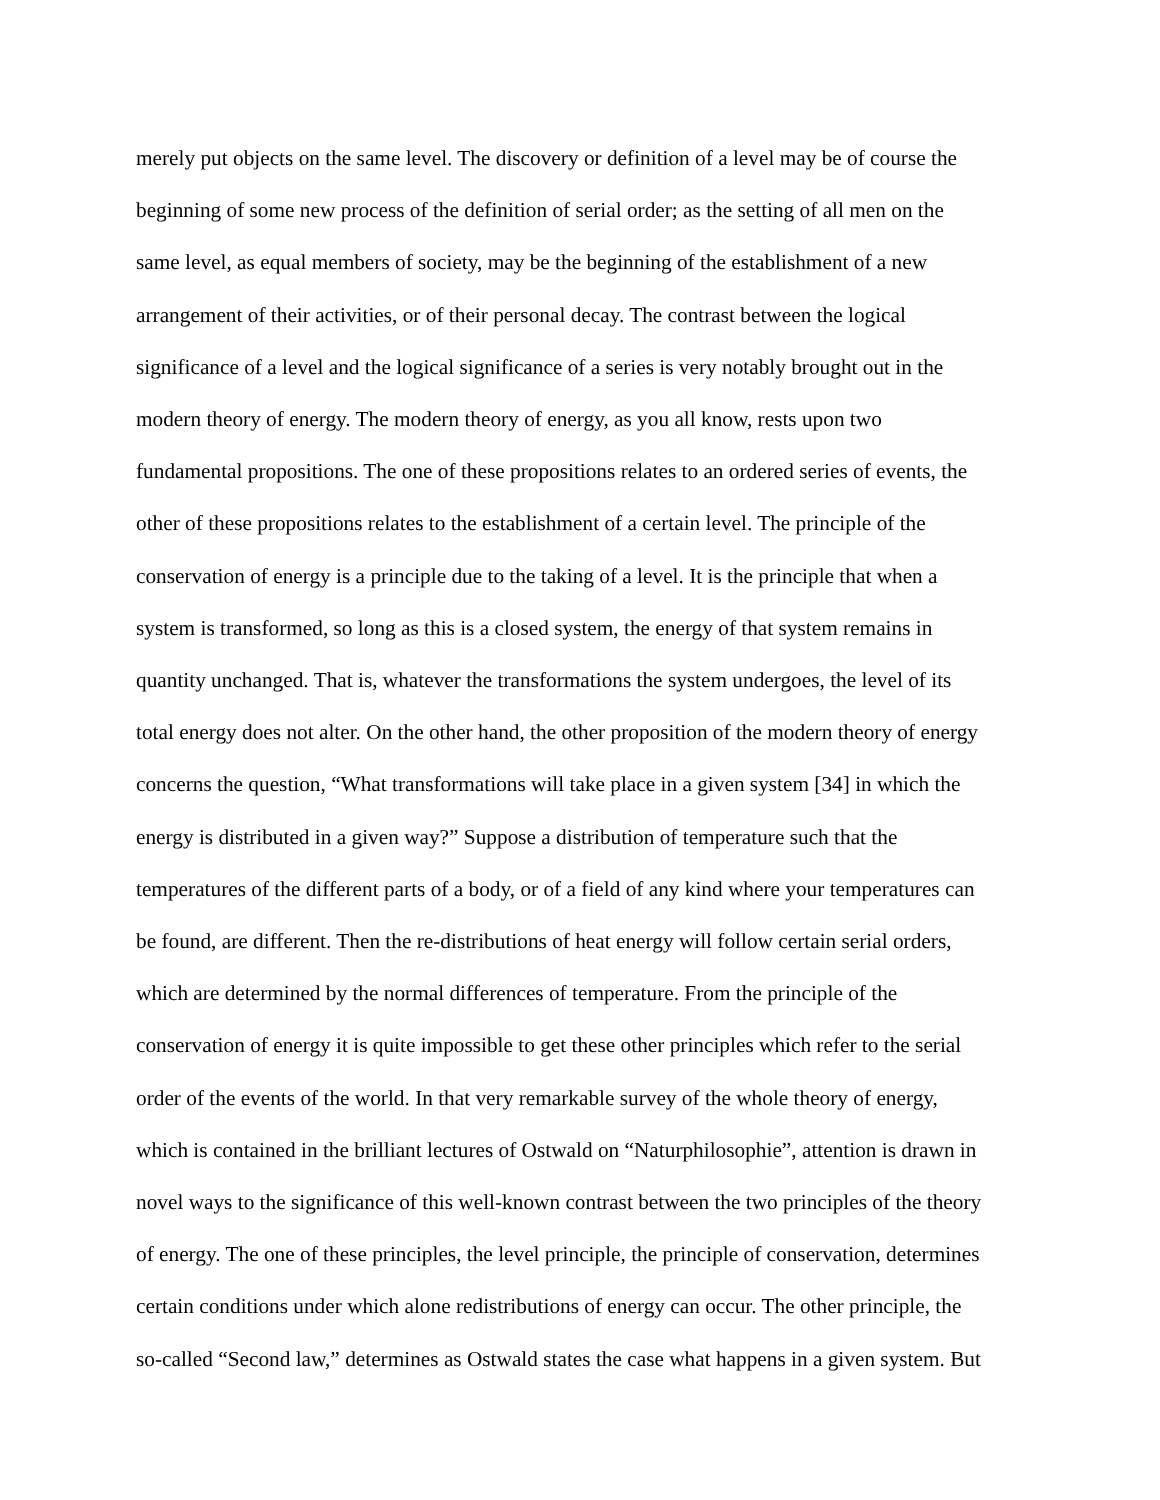merely put objects on the same level. The discovery or definition of a level may be of course the
beginning of some new process of the definition of serial order; as the setting of all men on the
same level, as equal members of society, may be the beginning of the establishment of a new
arrangement of their activities, or of their personal decay. The contrast between the logical
significance of a level and the logical significance of a series is very notably brought out in the
modern theory of energy. The modern theory of energy, as you all know, rests upon two
fundamental propositions. The one of these propositions relates to an ordered series of events, the
other of these propositions relates to the establishment of a certain level. The principle of the
conservation of energy is a principle due to the taking of a level. It is the principle that when a
system is transformed, so long as this is a closed system, the energy of that system remains in
quantity unchanged. That is, whatever the transformations the system undergoes, the level of its
total energy does not alter. On the other hand, the other proposition of the modern theory of energy
concerns the question, “What transformations will take place in a given system [34] in which the
energy is distributed in a given way?” Suppose a distribution of temperature such that the
temperatures of the different parts of a body, or of a field of any kind where your temperatures can
be found, are different. Then the re-distributions of heat energy will follow certain serial orders,
which are determined by the normal differences of temperature. From the principle of the
conservation of energy it is quite impossible to get these other principles which refer to the serial
order of the events of the world. In that very remarkable survey of the whole theory of energy,
which is contained in the brilliant lectures of Ostwald on “Naturphilosophie”, attention is drawn in
novel ways to the significance of this well-known contrast between the two principles of the theory
of energy. The one of these principles, the level principle, the principle of conservation, determines
certain conditions under which alone redistributions of energy can occur. The other principle, the
so-called “Second law,” determines as Ostwald states the case what happens in a given system. But